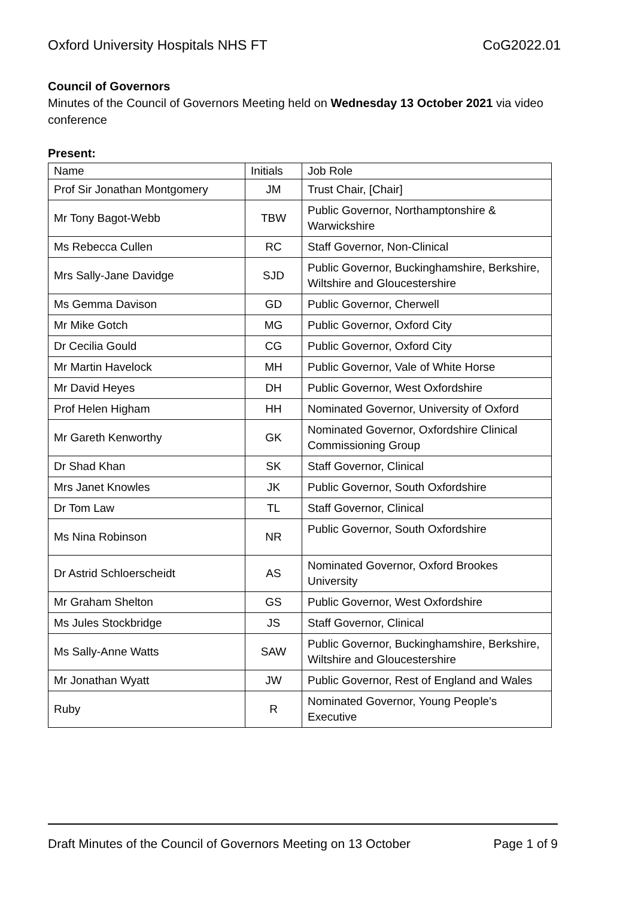Oxford University Hospitals NHS FT CoG2022.01
Council of Governors
Minutes of the Council of Governors Meeting held on Wednesday 13 October 2021 via video conference
Present:
| Name | Initials | Job Role |
| --- | --- | --- |
| Prof Sir Jonathan Montgomery | JM | Trust Chair, [Chair] |
| Mr Tony Bagot-Webb | TBW | Public Governor, Northamptonshire & Warwickshire |
| Ms Rebecca Cullen | RC | Staff Governor, Non-Clinical |
| Mrs Sally-Jane Davidge | SJD | Public Governor, Buckinghamshire, Berkshire, Wiltshire and Gloucestershire |
| Ms Gemma Davison | GD | Public Governor, Cherwell |
| Mr Mike Gotch | MG | Public Governor, Oxford City |
| Dr Cecilia Gould | CG | Public Governor, Oxford City |
| Mr Martin Havelock | MH | Public Governor, Vale of White Horse |
| Mr David Heyes | DH | Public Governor, West Oxfordshire |
| Prof Helen Higham | HH | Nominated Governor, University of Oxford |
| Mr Gareth Kenworthy | GK | Nominated Governor, Oxfordshire Clinical Commissioning Group |
| Dr Shad Khan | SK | Staff Governor, Clinical |
| Mrs Janet Knowles | JK | Public Governor, South Oxfordshire |
| Dr Tom Law | TL | Staff Governor, Clinical |
| Ms Nina Robinson | NR | Public Governor, South Oxfordshire |
| Dr Astrid Schloerscheidt | AS | Nominated Governor, Oxford Brookes University |
| Mr Graham Shelton | GS | Public Governor, West Oxfordshire |
| Ms Jules Stockbridge | JS | Staff Governor, Clinical |
| Ms Sally-Anne Watts | SAW | Public Governor, Buckinghamshire, Berkshire, Wiltshire and Gloucestershire |
| Mr Jonathan Wyatt | JW | Public Governor, Rest of England and Wales |
| Ruby | R | Nominated Governor, Young People's Executive |
Draft Minutes of the Council of Governors Meeting on 13 October Page 1 of 9